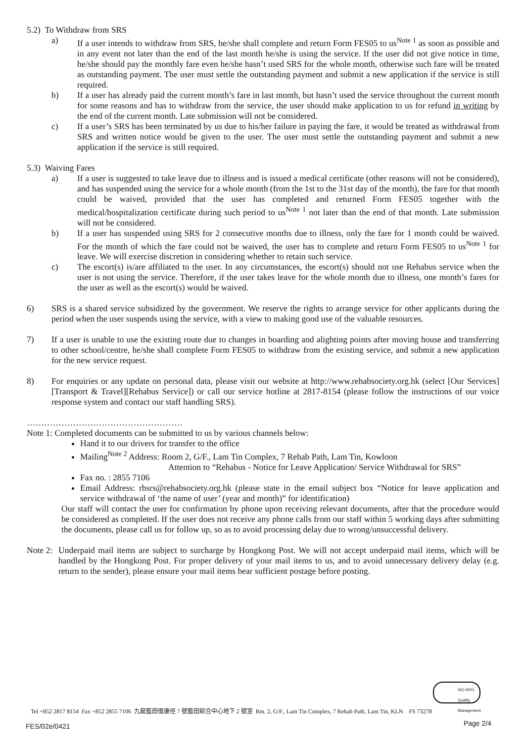5.2) To Withdraw from SRS
a) If a user intends to withdraw from SRS, he/she shall complete and return Form FES05 to us<sup>Note 1</sup> as soon as possible and in any event not later than the end of the last month he/she is using the service. If the user did not give notice in time, he/she should pay the monthly fare even he/she hasn’t used SRS for the whole month, otherwise such fare will be treated as outstanding payment. The user must settle the outstanding payment and submit a new application if the service is still required.
b) If a user has already paid the current month’s fare in last month, but hasn’t used the service throughout the current month for some reasons and has to withdraw from the service, the user should make application to us for refund in writing by the end of the current month. Late submission will not be considered.
c) If a user’s SRS has been terminated by us due to his/her failure in paying the fare, it would be treated as withdrawal from SRS and written notice would be given to the user. The user must settle the outstanding payment and submit a new application if the service is still required.
5.3) Waiving Fares
a) If a user is suggested to take leave due to illness and is issued a medical certificate (other reasons will not be considered), and has suspended using the service for a whole month (from the 1st to the 31st day of the month), the fare for that month could be waived, provided that the user has completed and returned Form FES05 together with the medical/hospitalization certificate during such period to us<sup>Note 1</sup> not later than the end of that month. Late submission will not be considered.
b) If a user has suspended using SRS for 2 consecutive months due to illness, only the fare for 1 month could be waived. For the month of which the fare could not be waived, the user has to complete and return Form FES05 to us<sup>Note 1</sup> for leave. We will exercise discretion in considering whether to retain such service.
c) The escort(s) is/are affiliated to the user. In any circumstances, the escort(s) should not use Rehabus service when the user is not using the service. Therefore, if the user takes leave for the whole month due to illness, one month’s fares for the user as well as the escort(s) would be waived.
6) SRS is a shared service subsidized by the government. We reserve the rights to arrange service for other applicants during the period when the user suspends using the service, with a view to making good use of the valuable resources.
7) If a user is unable to use the existing route due to changes in boarding and alighting points after moving house and transferring to other school/centre, he/she shall complete Form FES05 to withdraw from the existing service, and submit a new application for the new service request.
8) For enquiries or any update on personal data, please visit our website at http://www.rehabsociety.org.hk (select [Our Services][Transport & Travel][Rehabus Service]) or call our service hotline at 2817-8154 (please follow the instructions of our voice response system and contact our staff handling SRS).
………………………………………………
Note 1: Completed documents can be submitted to us by various channels below:
Hand it to our drivers for transfer to the office
Mailing<sup>Note 2</sup> Address: Room 2, G/F., Lam Tin Complex, 7 Rehab Path, Lam Tin, Kowloon
Attention to “Rehabus - Notice for Leave Application/ Service Withdrawal for SRS”
Fax no. : 2855 7106
Email Address: rbsrs@rehabsociety.org.hk (please state in the email subject box “Notice for leave application and service withdrawal of ‘the name of user’ (year and month)” for identification)
Our staff will contact the user for confirmation by phone upon receiving relevant documents, after that the procedure would be considered as completed. If the user does not receive any phone calls from our staff within 5 working days after submitting the documents, please call us for follow up, so as to avoid processing delay due to wrong/unsuccessful delivery.
Note 2:
Underpaid mail items are subject to surcharge by Hongkong Post. We will not accept underpaid mail items, which will be handled by the Hongkong Post. For proper delivery of your mail items to us, and to avoid unnecessary delivery delay (e.g. return to the sender), please ensure your mail items bear sufficient postage before posting.
ISO 9001 Quality Management
Tel +852 2817 8154 Fax +852 2855 7106 九龍藍田復康徑 7 號藍田綜合中心地下 2 號室 Rm. 2, G/F., Lam Tin Complex, 7 Rehab Path, Lam Tin, KLN FS 73278
FES/02e/0421 Page 2/4